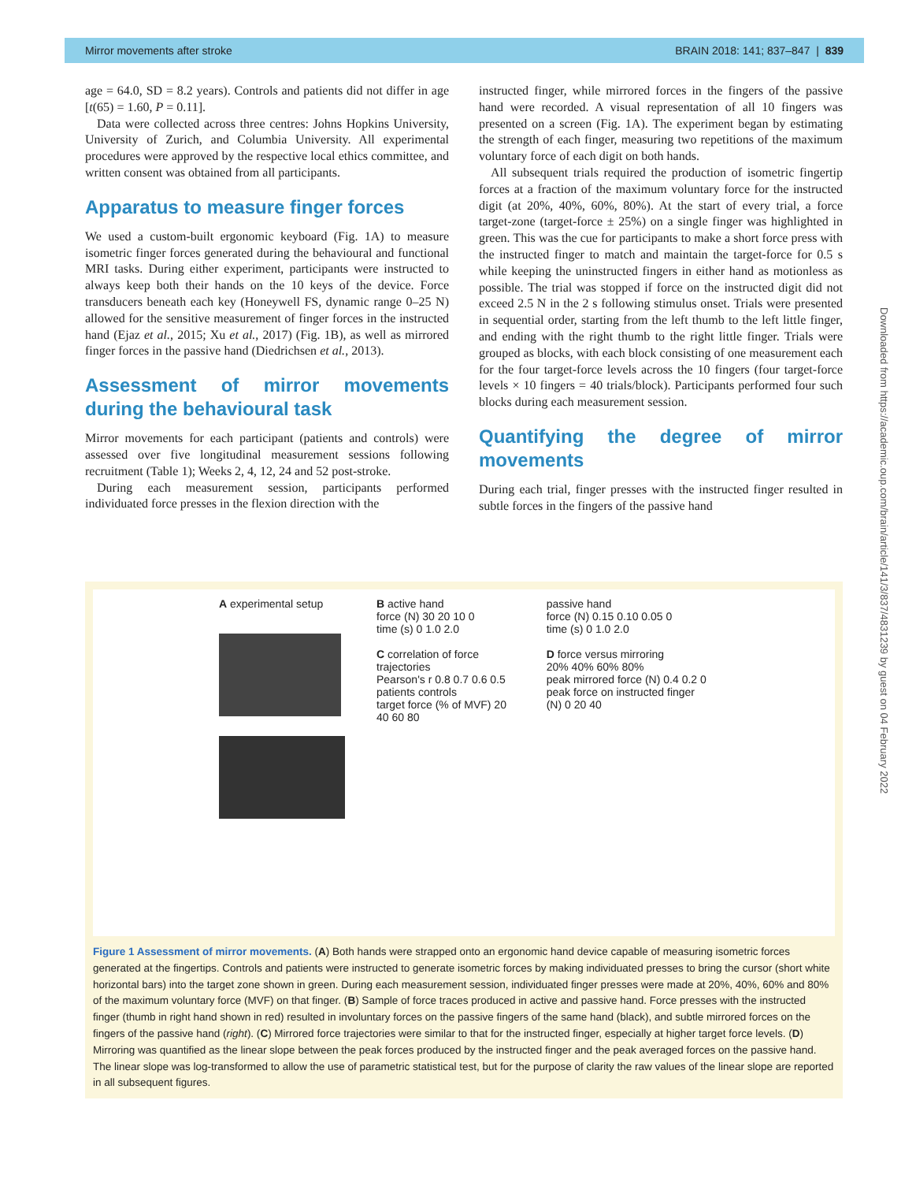Mirror movements after stroke BRAIN 2018: 141; 837–847 | 839
age = 64.0, SD = 8.2 years). Controls and patients did not differ in age [t(65) = 1.60, P = 0.11].
Data were collected across three centres: Johns Hopkins University, University of Zurich, and Columbia University. All experimental procedures were approved by the respective local ethics committee, and written consent was obtained from all participants.
Apparatus to measure finger forces
We used a custom-built ergonomic keyboard (Fig. 1A) to measure isometric finger forces generated during the behavioural and functional MRI tasks. During either experiment, participants were instructed to always keep both their hands on the 10 keys of the device. Force transducers beneath each key (Honeywell FS, dynamic range 0–25 N) allowed for the sensitive measurement of finger forces in the instructed hand (Ejaz et al., 2015; Xu et al., 2017) (Fig. 1B), as well as mirrored finger forces in the passive hand (Diedrichsen et al., 2013).
Assessment of mirror movements during the behavioural task
Mirror movements for each participant (patients and controls) were assessed over five longitudinal measurement sessions following recruitment (Table 1); Weeks 2, 4, 12, 24 and 52 post-stroke.
During each measurement session, participants performed individuated force presses in the flexion direction with the
instructed finger, while mirrored forces in the fingers of the passive hand were recorded. A visual representation of all 10 fingers was presented on a screen (Fig. 1A). The experiment began by estimating the strength of each finger, measuring two repetitions of the maximum voluntary force of each digit on both hands.
All subsequent trials required the production of isometric fingertip forces at a fraction of the maximum voluntary force for the instructed digit (at 20%, 40%, 60%, 80%). At the start of every trial, a force target-zone (target-force ± 25%) on a single finger was highlighted in green. This was the cue for participants to make a short force press with the instructed finger to match and maintain the target-force for 0.5 s while keeping the uninstructed fingers in either hand as motionless as possible. The trial was stopped if force on the instructed digit did not exceed 2.5 N in the 2 s following stimulus onset. Trials were presented in sequential order, starting from the left thumb to the left little finger, and ending with the right thumb to the right little finger. Trials were grouped as blocks, with each block consisting of one measurement each for the four target-force levels across the 10 fingers (four target-force levels × 10 fingers = 40 trials/block). Participants performed four such blocks during each measurement session.
Quantifying the degree of mirror movements
During each trial, finger presses with the instructed finger resulted in subtle forces in the fingers of the passive hand
A experimental setup B active hand
force (N) 30 20 10 0
time (s) 0 1.0 2.0
C correlation of force trajectories
Pearson's r 0.8 0.7 0.6 0.5
patients controls
target force (% of MVF) 20 40 60 80
passive hand
force (N) 0.15 0.10 0.05 0
time (s) 0 1.0 2.0
D force versus mirroring
20% 40% 60% 80%
peak mirrored force (N) 0.4 0.2 0
peak force on instructed finger (N) 0 20 40
Figure 1 Assessment of mirror movements. (A) Both hands were strapped onto an ergonomic hand device capable of measuring isometric forces generated at the fingertips. Controls and patients were instructed to generate isometric forces by making individuated presses to bring the cursor (short white horizontal bars) into the target zone shown in green. During each measurement session, individuated finger presses were made at 20%, 40%, 60% and 80% of the maximum voluntary force (MVF) on that finger. (B) Sample of force traces produced in active and passive hand. Force presses with the instructed finger (thumb in right hand shown in red) resulted in involuntary forces on the passive fingers of the same hand (black), and subtle mirrored forces on the fingers of the passive hand (right). (C) Mirrored force trajectories were similar to that for the instructed finger, especially at higher target force levels. (D) Mirroring was quantified as the linear slope between the peak forces produced by the instructed finger and the peak averaged forces on the passive hand. The linear slope was log-transformed to allow the use of parametric statistical test, but for the purpose of clarity the raw values of the linear slope are reported in all subsequent figures.
Downloaded from https://academic.oup.com/brain/article/141/3/837/4831239 by guest on 04 February 2022